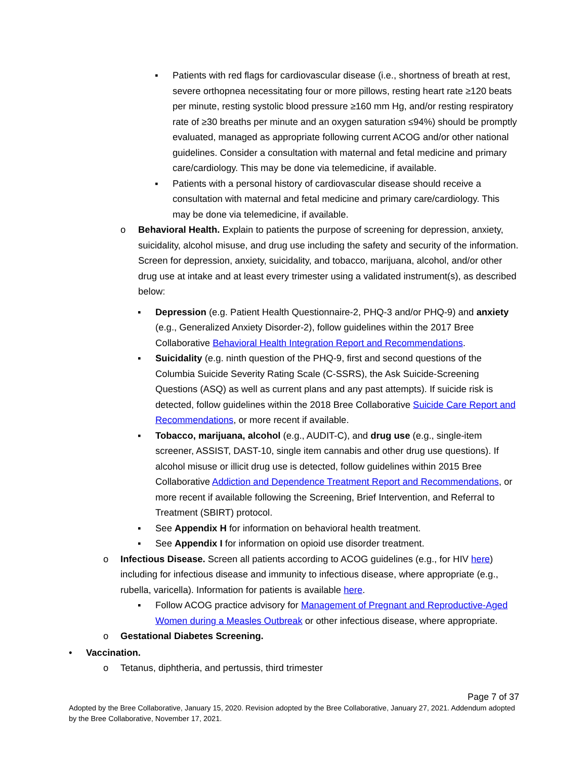▪ Patients with red flags for cardiovascular disease (i.e., shortness of breath at rest, severe orthopnea necessitating four or more pillows, resting heart rate ≥120 beats per minute, resting systolic blood pressure ≥160 mm Hg, and/or resting respiratory rate of ≥30 breaths per minute and an oxygen saturation ≤94%) should be promptly evaluated, managed as appropriate following current ACOG and/or other national guidelines. Consider a consultation with maternal and fetal medicine and primary care/cardiology. This may be done via telemedicine, if available.
▪ Patients with a personal history of cardiovascular disease should receive a consultation with maternal and fetal medicine and primary care/cardiology. This may be done via telemedicine, if available.
o Behavioral Health. Explain to patients the purpose of screening for depression, anxiety, suicidality, alcohol misuse, and drug use including the safety and security of the information. Screen for depression, anxiety, suicidality, and tobacco, marijuana, alcohol, and/or other drug use at intake and at least every trimester using a validated instrument(s), as described below:
▪ Depression (e.g. Patient Health Questionnaire-2, PHQ-3 and/or PHQ-9) and anxiety (e.g., Generalized Anxiety Disorder-2), follow guidelines within the 2017 Bree Collaborative Behavioral Health Integration Report and Recommendations.
▪ Suicidality (e.g. ninth question of the PHQ-9, first and second questions of the Columbia Suicide Severity Rating Scale (C-SSRS), the Ask Suicide-Screening Questions (ASQ) as well as current plans and any past attempts). If suicide risk is detected, follow guidelines within the 2018 Bree Collaborative Suicide Care Report and Recommendations, or more recent if available.
▪ Tobacco, marijuana, alcohol (e.g., AUDIT-C), and drug use (e.g., single-item screener, ASSIST, DAST-10, single item cannabis and other drug use questions). If alcohol misuse or illicit drug use is detected, follow guidelines within 2015 Bree Collaborative Addiction and Dependence Treatment Report and Recommendations, or more recent if available following the Screening, Brief Intervention, and Referral to Treatment (SBIRT) protocol.
▪ See Appendix H for information on behavioral health treatment.
▪ See Appendix I for information on opioid use disorder treatment.
o Infectious Disease. Screen all patients according to ACOG guidelines (e.g., for HIV here) including for infectious disease and immunity to infectious disease, where appropriate (e.g., rubella, varicella). Information for patients is available here.
▪ Follow ACOG practice advisory for Management of Pregnant and Reproductive-Aged Women during a Measles Outbreak or other infectious disease, where appropriate.
o Gestational Diabetes Screening.
• Vaccination.
o Tetanus, diphtheria, and pertussis, third trimester
Page 7 of 37
Adopted by the Bree Collaborative, January 15, 2020. Revision adopted by the Bree Collaborative, January 27, 2021. Addendum adopted by the Bree Collaborative, November 17, 2021.